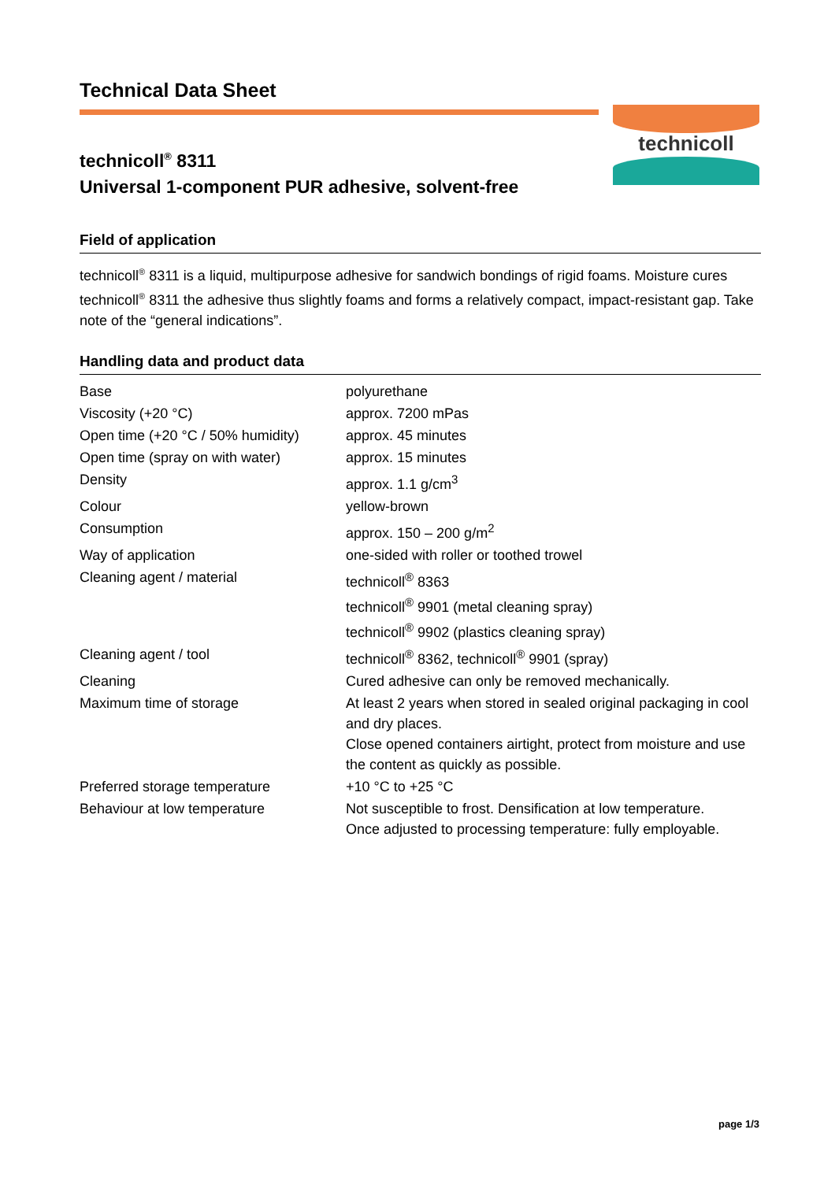technicoll
Technical Data Sheet
technicoll<sup>®</sup> 8311
Universal 1-component PUR adhesive, solvent-free
Field of application
technicoll<sup>®</sup> 8311 is a liquid, multipurpose adhesive for sandwich bondings of rigid foams. Moisture cures technicoll<sup>®</sup> 8311 the adhesive thus slightly foams and forms a relatively compact, impact-resistant gap. Take note of the “general indications”.
Handling data and product data
| Base | polyurethane |
| Viscosity (+20 °C) | approx. 7200 mPas |
| Open time (+20 °C / 50% humidity) | approx. 45 minutes |
| Open time (spray on with water) | approx. 15 minutes |
| Density | approx. 1.1 g/cm<sup>3</sup> |
| Colour | yellow-brown |
| Consumption | approx. 150 – 200 g/m<sup>2</sup> |
| Way of application | one-sided with roller or toothed trowel |
| Cleaning agent / material | technicoll<sup>®</sup> 8363 technicoll<sup>®</sup> 9901 (metal cleaning spray) technicoll<sup>®</sup> 9902 (plastics cleaning spray) |
| Cleaning agent / tool | technicoll<sup>®</sup> 8362, technicoll<sup>®</sup> 9901 (spray) |
| Cleaning | Cured adhesive can only be removed mechanically. |
| Maximum time of storage | At least 2 years when stored in sealed original packaging in cool and dry places. Close opened containers airtight, protect from moisture and use the content as quickly as possible. |
| Preferred storage temperature | +10 °C to +25 °C |
| Behaviour at low temperature | Not susceptible to frost. Densification at low temperature. Once adjusted to processing temperature: fully employable. |
page 1/3